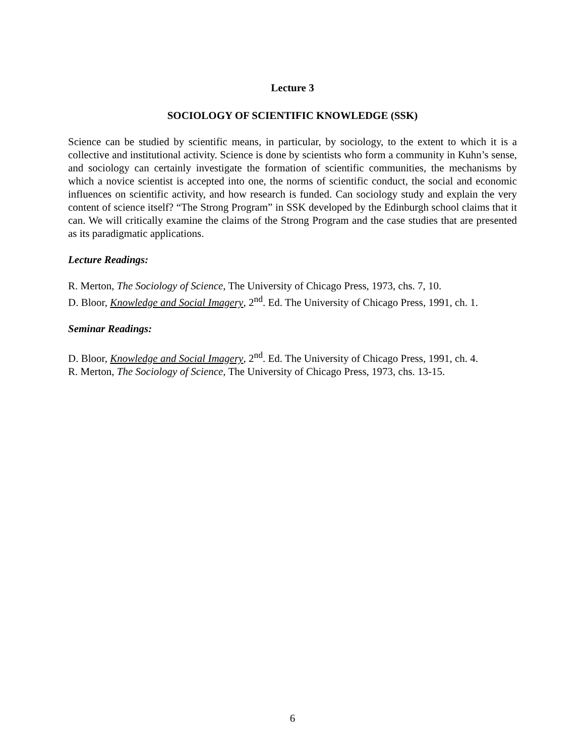Lecture 3
SOCIOLOGY OF SCIENTIFIC KNOWLEDGE (SSK)
Science can be studied by scientific means, in particular, by sociology, to the extent to which it is a collective and institutional activity. Science is done by scientists who form a community in Kuhn’s sense, and sociology can certainly investigate the formation of scientific communities, the mechanisms by which a novice scientist is accepted into one, the norms of scientific conduct, the social and economic influences on scientific activity, and how research is funded. Can sociology study and explain the very content of science itself? “The Strong Program” in SSK developed by the Edinburgh school claims that it can. We will critically examine the claims of the Strong Program and the case studies that are presented as its paradigmatic applications.
Lecture Readings:
R. Merton, The Sociology of Science, The University of Chicago Press, 1973, chs. 7, 10.
D. Bloor, Knowledge and Social Imagery, 2<sup>nd</sup>. Ed. The University of Chicago Press, 1991, ch. 1.
Seminar Readings:
D. Bloor, Knowledge and Social Imagery, 2<sup>nd</sup>. Ed. The University of Chicago Press, 1991, ch. 4.
R. Merton, The Sociology of Science, The University of Chicago Press, 1973, chs. 13-15.
6